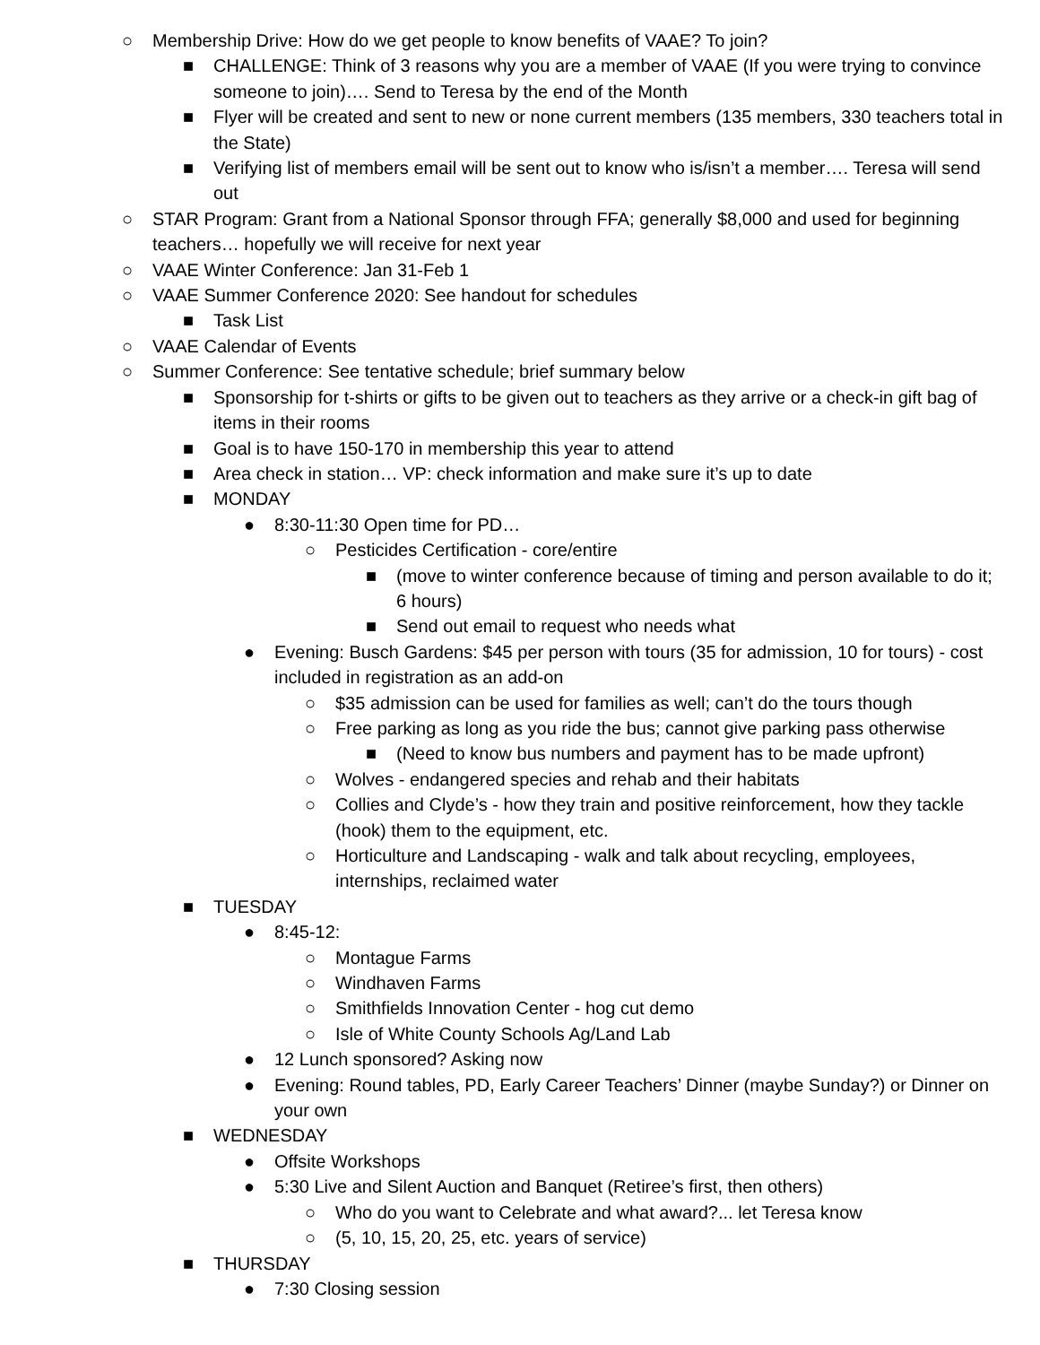○ Membership Drive: How do we get people to know benefits of VAAE? To join?
■ CHALLENGE: Think of 3 reasons why you are a member of VAAE (If you were trying to convince someone to join)…. Send to Teresa by the end of the Month
■ Flyer will be created and sent to new or none current members (135 members, 330 teachers total in the State)
■ Verifying list of members email will be sent out to know who is/isn’t a member…. Teresa will send out
○ STAR Program: Grant from a National Sponsor through FFA; generally $8,000 and used for beginning teachers… hopefully we will receive for next year
○ VAAE Winter Conference: Jan 31-Feb 1
○ VAAE Summer Conference 2020: See handout for schedules
■ Task List
○ VAAE Calendar of Events
○ Summer Conference: See tentative schedule; brief summary below
■ Sponsorship for t-shirts or gifts to be given out to teachers as they arrive or a check-in gift bag of items in their rooms
■ Goal is to have 150-170 in membership this year to attend
■ Area check in station… VP: check information and make sure it’s up to date
■ MONDAY
● 8:30-11:30 Open time for PD…
○ Pesticides Certification - core/entire
■ (move to winter conference because of timing and person available to do it; 6 hours)
■ Send out email to request who needs what
● Evening: Busch Gardens: $45 per person with tours (35 for admission, 10 for tours) - cost included in registration as an add-on
○ $35 admission can be used for families as well; can’t do the tours though
○ Free parking as long as you ride the bus; cannot give parking pass otherwise
■ (Need to know bus numbers and payment has to be made upfront)
○ Wolves - endangered species and rehab and their habitats
○ Collies and Clyde’s - how they train and positive reinforcement, how they tackle (hook) them to the equipment, etc.
○ Horticulture and Landscaping - walk and talk about recycling, employees, internships, reclaimed water
■ TUESDAY
● 8:45-12:
○ Montague Farms
○ Windhaven Farms
○ Smithfields Innovation Center - hog cut demo
○ Isle of White County Schools Ag/Land Lab
● 12 Lunch sponsored? Asking now
● Evening: Round tables, PD, Early Career Teachers’ Dinner (maybe Sunday?) or Dinner on your own
■ WEDNESDAY
● Offsite Workshops
● 5:30 Live and Silent Auction and Banquet (Retiree’s first, then others)
○ Who do you want to Celebrate and what award?... let Teresa know
○ (5, 10, 15, 20, 25, etc. years of service)
■ THURSDAY
● 7:30 Closing session